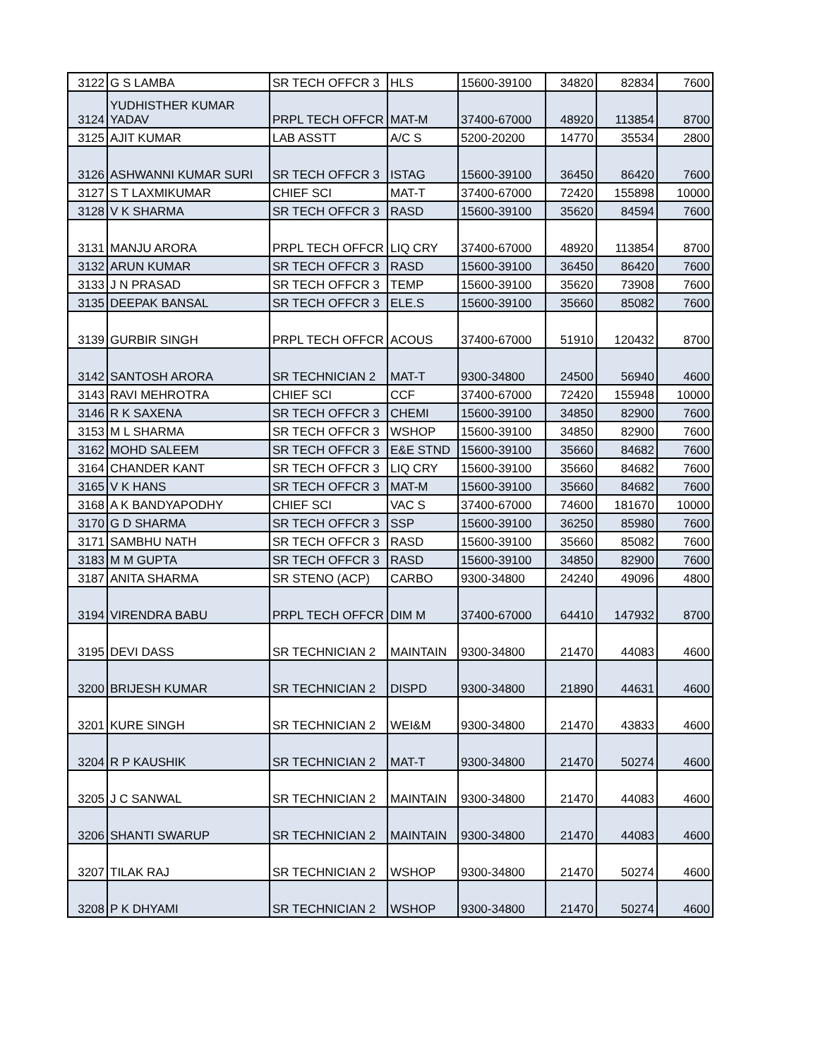| 3122 | G S LAMBA | SR TECH OFFCR 3 | HLS | 15600-39100 | 34820 | 82834 | 7600 |
| 3124 | YUDHISTHER KUMAR YADAV | PRPL TECH OFFCR | MAT-M | 37400-67000 | 48920 | 113854 | 8700 |
| 3125 | AJIT KUMAR | LAB ASSTT | A/C S | 5200-20200 | 14770 | 35534 | 2800 |
| 3126 | ASHWANNI KUMAR SURI | SR TECH OFFCR 3 | ISTAG | 15600-39100 | 36450 | 86420 | 7600 |
| 3127 | S T LAXMIKUMAR | CHIEF SCI | MAT-T | 37400-67000 | 72420 | 155898 | 10000 |
| 3128 | V K SHARMA | SR TECH OFFCR 3 | RASD | 15600-39100 | 35620 | 84594 | 7600 |
| 3131 | MANJU ARORA | PRPL TECH OFFCR | LIQ CRY | 37400-67000 | 48920 | 113854 | 8700 |
| 3132 | ARUN KUMAR | SR TECH OFFCR 3 | RASD | 15600-39100 | 36450 | 86420 | 7600 |
| 3133 | J N PRASAD | SR TECH OFFCR 3 | TEMP | 15600-39100 | 35620 | 73908 | 7600 |
| 3135 | DEEPAK BANSAL | SR TECH OFFCR 3 | ELE.S | 15600-39100 | 35660 | 85082 | 7600 |
| 3139 | GURBIR SINGH | PRPL TECH OFFCR | ACOUS | 37400-67000 | 51910 | 120432 | 8700 |
| 3142 | SANTOSH ARORA | SR TECHNICIAN 2 | MAT-T | 9300-34800 | 24500 | 56940 | 4600 |
| 3143 | RAVI MEHROTRA | CHIEF SCI | CCF | 37400-67000 | 72420 | 155948 | 10000 |
| 3146 | R K SAXENA | SR TECH OFFCR 3 | CHEMI | 15600-39100 | 34850 | 82900 | 7600 |
| 3153 | M L SHARMA | SR TECH OFFCR 3 | WSHOP | 15600-39100 | 34850 | 82900 | 7600 |
| 3162 | MOHD SALEEM | SR TECH OFFCR 3 | E&E STND | 15600-39100 | 35660 | 84682 | 7600 |
| 3164 | CHANDER KANT | SR TECH OFFCR 3 | LIQ CRY | 15600-39100 | 35660 | 84682 | 7600 |
| 3165 | V K HANS | SR TECH OFFCR 3 | MAT-M | 15600-39100 | 35660 | 84682 | 7600 |
| 3168 | A K BANDYAPODHY | CHIEF SCI | VAC S | 37400-67000 | 74600 | 181670 | 10000 |
| 3170 | G D SHARMA | SR TECH OFFCR 3 | SSP | 15600-39100 | 36250 | 85980 | 7600 |
| 3171 | SAMBHU NATH | SR TECH OFFCR 3 | RASD | 15600-39100 | 35660 | 85082 | 7600 |
| 3183 | M M GUPTA | SR TECH OFFCR 3 | RASD | 15600-39100 | 34850 | 82900 | 7600 |
| 3187 | ANITA SHARMA | SR STENO (ACP) | CARBO | 9300-34800 | 24240 | 49096 | 4800 |
| 3194 | VIRENDRA BABU | PRPL TECH OFFCR | DIM M | 37400-67000 | 64410 | 147932 | 8700 |
| 3195 | DEVI DASS | SR TECHNICIAN 2 | MAINTAIN | 9300-34800 | 21470 | 44083 | 4600 |
| 3200 | BRIJESH KUMAR | SR TECHNICIAN 2 | DISPD | 9300-34800 | 21890 | 44631 | 4600 |
| 3201 | KURE SINGH | SR TECHNICIAN 2 | WEI&M | 9300-34800 | 21470 | 43833 | 4600 |
| 3204 | R P KAUSHIK | SR TECHNICIAN 2 | MAT-T | 9300-34800 | 21470 | 50274 | 4600 |
| 3205 | J C SANWAL | SR TECHNICIAN 2 | MAINTAIN | 9300-34800 | 21470 | 44083 | 4600 |
| 3206 | SHANTI SWARUP | SR TECHNICIAN 2 | MAINTAIN | 9300-34800 | 21470 | 44083 | 4600 |
| 3207 | TILAK RAJ | SR TECHNICIAN 2 | WSHOP | 9300-34800 | 21470 | 50274 | 4600 |
| 3208 | P K DHYAMI | SR TECHNICIAN 2 | WSHOP | 9300-34800 | 21470 | 50274 | 4600 |